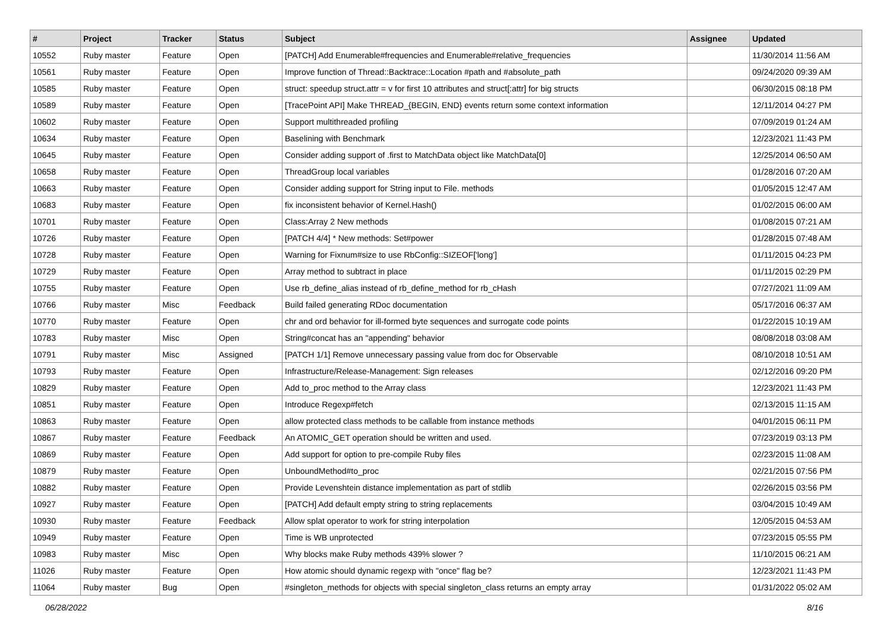| # | Project | Tracker | Status | Subject | Assignee | Updated |
| --- | --- | --- | --- | --- | --- | --- |
| 10552 | Ruby master | Feature | Open | [PATCH] Add Enumerable#frequencies and Enumerable#relative_frequencies | | 11/30/2014 11:56 AM |
| 10561 | Ruby master | Feature | Open | Improve function of Thread::Backtrace::Location #path and #absolute_path | | 09/24/2020 09:39 AM |
| 10585 | Ruby master | Feature | Open | struct: speedup struct.attr = v for first 10 attributes and struct[:attr] for big structs | | 06/30/2015 08:18 PM |
| 10589 | Ruby master | Feature | Open | [TracePoint API] Make THREAD_{BEGIN, END} events return some context information | | 12/11/2014 04:27 PM |
| 10602 | Ruby master | Feature | Open | Support multithreaded profiling | | 07/09/2019 01:24 AM |
| 10634 | Ruby master | Feature | Open | Baselining with Benchmark | | 12/23/2021 11:43 PM |
| 10645 | Ruby master | Feature | Open | Consider adding support of .first to MatchData object like MatchData[0] | | 12/25/2014 06:50 AM |
| 10658 | Ruby master | Feature | Open | ThreadGroup local variables | | 01/28/2016 07:20 AM |
| 10663 | Ruby master | Feature | Open | Consider adding support for String input to File. methods | | 01/05/2015 12:47 AM |
| 10683 | Ruby master | Feature | Open | fix inconsistent behavior of Kernel.Hash() | | 01/02/2015 06:00 AM |
| 10701 | Ruby master | Feature | Open | Class:Array 2 New methods | | 01/08/2015 07:21 AM |
| 10726 | Ruby master | Feature | Open | [PATCH 4/4] * New methods: Set#power | | 01/28/2015 07:48 AM |
| 10728 | Ruby master | Feature | Open | Warning for Fixnum#size to use RbConfig::SIZEOF['long'] | | 01/11/2015 04:23 PM |
| 10729 | Ruby master | Feature | Open | Array method to subtract in place | | 01/11/2015 02:29 PM |
| 10755 | Ruby master | Feature | Open | Use rb_define_alias instead of rb_define_method for rb_cHash | | 07/27/2021 11:09 AM |
| 10766 | Ruby master | Misc | Feedback | Build failed generating RDoc documentation | | 05/17/2016 06:37 AM |
| 10770 | Ruby master | Feature | Open | chr and ord behavior for ill-formed byte sequences and surrogate code points | | 01/22/2015 10:19 AM |
| 10783 | Ruby master | Misc | Open | String#concat has an "appending" behavior | | 08/08/2018 03:08 AM |
| 10791 | Ruby master | Misc | Assigned | [PATCH 1/1] Remove unnecessary passing value from doc for Observable | | 08/10/2018 10:51 AM |
| 10793 | Ruby master | Feature | Open | Infrastructure/Release-Management: Sign releases | | 02/12/2016 09:20 PM |
| 10829 | Ruby master | Feature | Open | Add to_proc method to the Array class | | 12/23/2021 11:43 PM |
| 10851 | Ruby master | Feature | Open | Introduce Regexp#fetch | | 02/13/2015 11:15 AM |
| 10863 | Ruby master | Feature | Open | allow protected class methods to be callable from instance methods | | 04/01/2015 06:11 PM |
| 10867 | Ruby master | Feature | Feedback | An ATOMIC_GET operation should be written and used. | | 07/23/2019 03:13 PM |
| 10869 | Ruby master | Feature | Open | Add support for option to pre-compile Ruby files | | 02/23/2015 11:08 AM |
| 10879 | Ruby master | Feature | Open | UnboundMethod#to_proc | | 02/21/2015 07:56 PM |
| 10882 | Ruby master | Feature | Open | Provide Levenshtein distance implementation as part of stdlib | | 02/26/2015 03:56 PM |
| 10927 | Ruby master | Feature | Open | [PATCH] Add default empty string to string replacements | | 03/04/2015 10:49 AM |
| 10930 | Ruby master | Feature | Feedback | Allow splat operator to work for string interpolation | | 12/05/2015 04:53 AM |
| 10949 | Ruby master | Feature | Open | Time is WB unprotected | | 07/23/2015 05:55 PM |
| 10983 | Ruby master | Misc | Open | Why blocks make Ruby methods 439% slower ? | | 11/10/2015 06:21 AM |
| 11026 | Ruby master | Feature | Open | How atomic should dynamic regexp with "once" flag be? | | 12/23/2021 11:43 PM |
| 11064 | Ruby master | Bug | Open | #singleton_methods for objects with special singleton_class returns an empty array | | 01/31/2022 05:02 AM |
06/28/2022 8/16